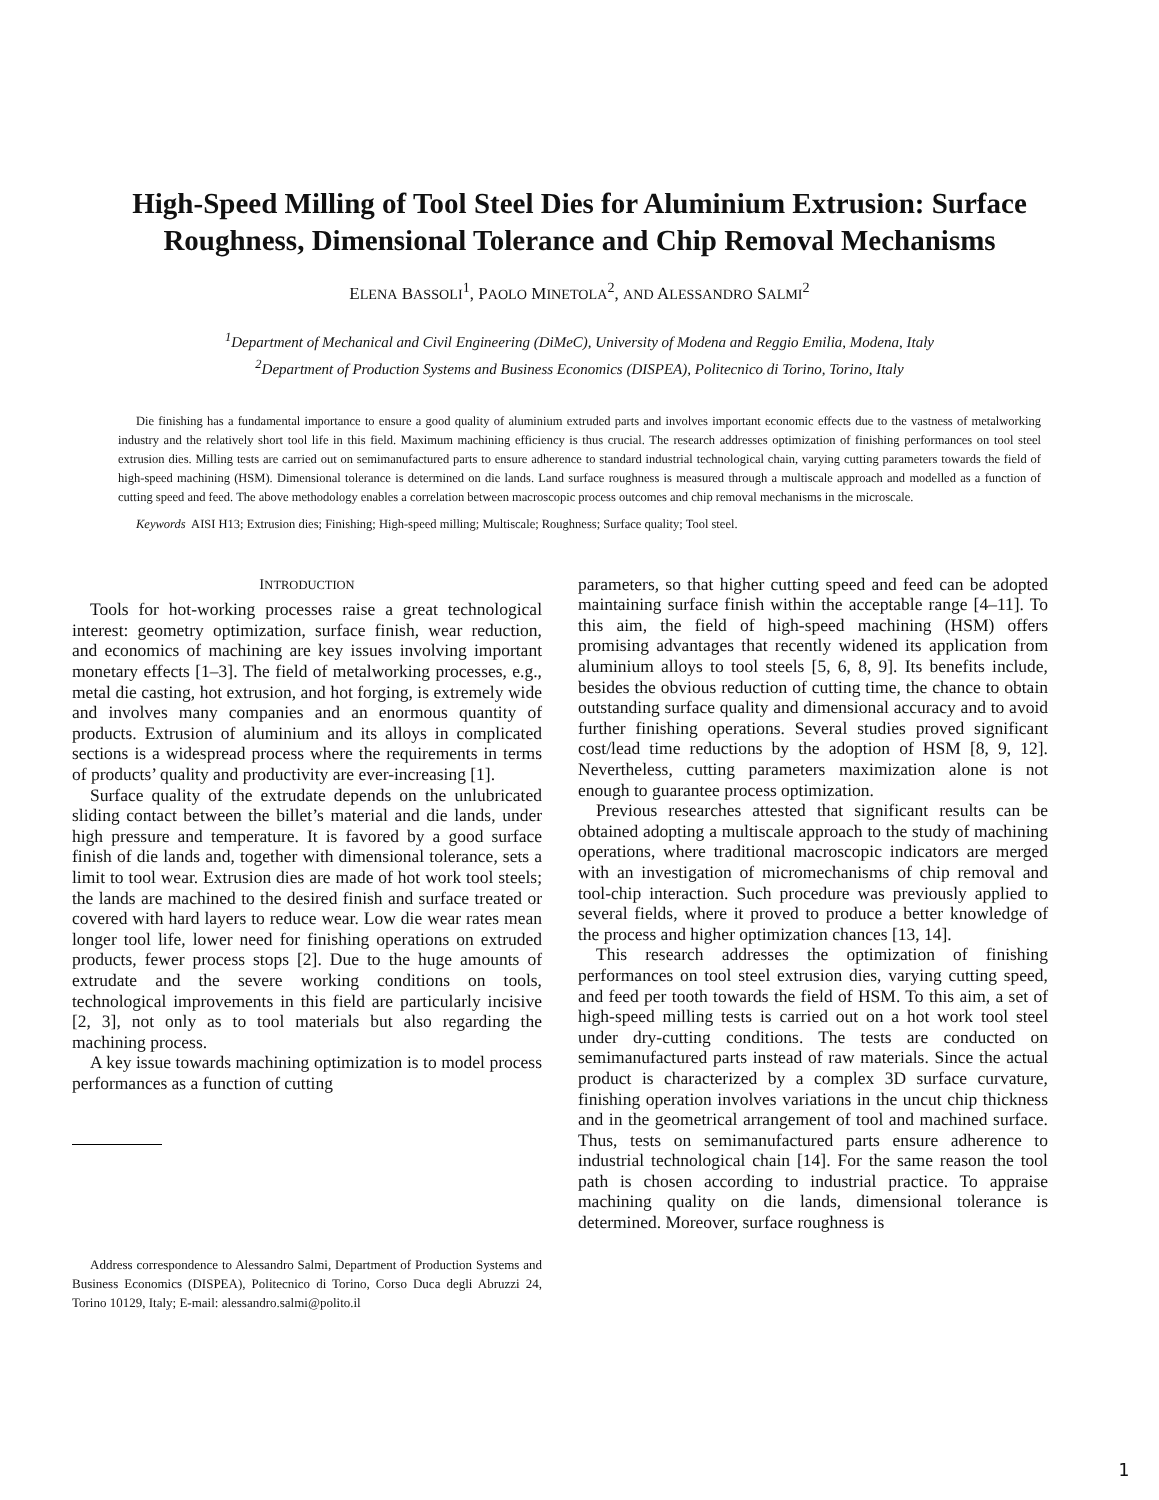High-Speed Milling of Tool Steel Dies for Aluminium Extrusion: Surface Roughness, Dimensional Tolerance and Chip Removal Mechanisms
ELENA BASSOLI<sup>1</sup>, PAOLO MINETOLA<sup>2</sup>, AND ALESSANDRO SALMI<sup>2</sup>
<sup>1</sup> Department of Mechanical and Civil Engineering (DiMeC), University of Modena and Reggio Emilia, Modena, Italy
<sup>2</sup> Department of Production Systems and Business Economics (DISPEA), Politecnico di Torino, Torino, Italy
Die finishing has a fundamental importance to ensure a good quality of aluminium extruded parts and involves important economic effects due to the vastness of metalworking industry and the relatively short tool life in this field. Maximum machining efficiency is thus crucial. The research addresses optimization of finishing performances on tool steel extrusion dies. Milling tests are carried out on semimanufactured parts to ensure adherence to standard industrial technological chain, varying cutting parameters towards the field of high-speed machining (HSM). Dimensional tolerance is determined on die lands. Land surface roughness is measured through a multiscale approach and modelled as a function of cutting speed and feed. The above methodology enables a correlation between macroscopic process outcomes and chip removal mechanisms in the microscale.
Keywords AISI H13; Extrusion dies; Finishing; High-speed milling; Multiscale; Roughness; Surface quality; Tool steel.
INTRODUCTION
Tools for hot-working processes raise a great technological interest: geometry optimization, surface finish, wear reduction, and economics of machining are key issues involving important monetary effects [1–3]. The field of metalworking processes, e.g., metal die casting, hot extrusion, and hot forging, is extremely wide and involves many companies and an enormous quantity of products. Extrusion of aluminium and its alloys in complicated sections is a widespread process where the requirements in terms of products’ quality and productivity are ever-increasing [1].
Surface quality of the extrudate depends on the unlubricated sliding contact between the billet’s material and die lands, under high pressure and temperature. It is favored by a good surface finish of die lands and, together with dimensional tolerance, sets a limit to tool wear. Extrusion dies are made of hot work tool steels; the lands are machined to the desired finish and surface treated or covered with hard layers to reduce wear. Low die wear rates mean longer tool life, lower need for finishing operations on extruded products, fewer process stops [2]. Due to the huge amounts of extrudate and the severe working conditions on tools, technological improvements in this field are particularly incisive [2, 3], not only as to tool materials but also regarding the machining process.
A key issue towards machining optimization is to model process performances as a function of cutting
Address correspondence to Alessandro Salmi, Department of Production Systems and Business Economics (DISPEA), Politecnico di Torino, Corso Duca degli Abruzzi 24, Torino 10129, Italy; E-mail: alessandro.salmi@polito.il
parameters, so that higher cutting speed and feed can be adopted maintaining surface finish within the acceptable range [4–11]. To this aim, the field of high-speed machining (HSM) offers promising advantages that recently widened its application from aluminium alloys to tool steels [5, 6, 8, 9]. Its benefits include, besides the obvious reduction of cutting time, the chance to obtain outstanding surface quality and dimensional accuracy and to avoid further finishing operations. Several studies proved significant cost/lead time reductions by the adoption of HSM [8, 9, 12]. Nevertheless, cutting parameters maximization alone is not enough to guarantee process optimization.
Previous researches attested that significant results can be obtained adopting a multiscale approach to the study of machining operations, where traditional macroscopic indicators are merged with an investigation of micromechanisms of chip removal and tool-chip interaction. Such procedure was previously applied to several fields, where it proved to produce a better knowledge of the process and higher optimization chances [13, 14].
This research addresses the optimization of finishing performances on tool steel extrusion dies, varying cutting speed, and feed per tooth towards the field of HSM. To this aim, a set of high-speed milling tests is carried out on a hot work tool steel under dry-cutting conditions. The tests are conducted on semimanufactured parts instead of raw materials. Since the actual product is characterized by a complex 3D surface curvature, finishing operation involves variations in the uncut chip thickness and in the geometrical arrangement of tool and machined surface. Thus, tests on semimanufactured parts ensure adherence to industrial technological chain [14]. For the same reason the tool path is chosen according to industrial practice. To appraise machining quality on die lands, dimensional tolerance is determined. Moreover, surface roughness is
1